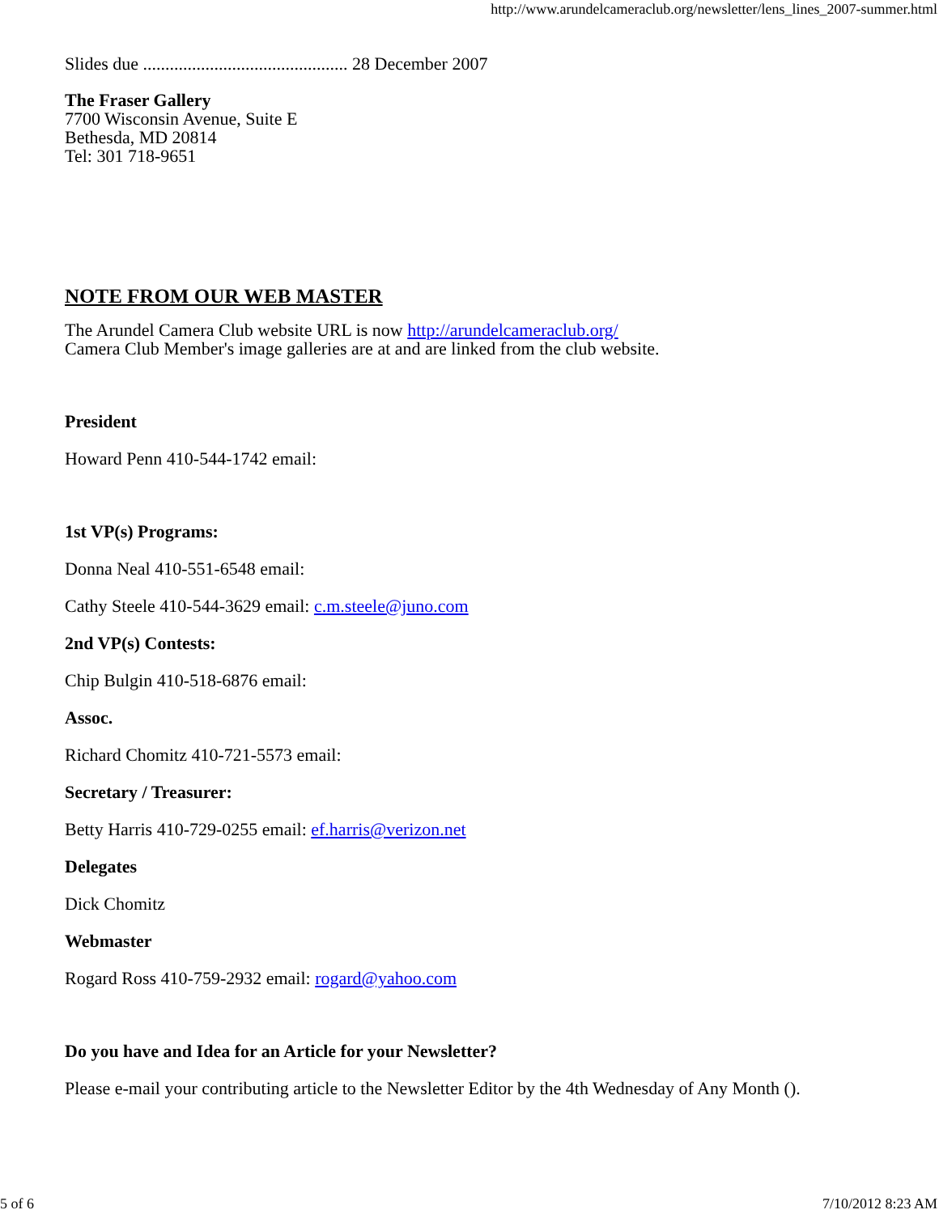http://www.arundelcameraclub.org/newsletter/lens_lines_2007-summer.html
Slides due .............................................. 28 December 2007
The Fraser Gallery
7700 Wisconsin Avenue, Suite E
Bethesda, MD 20814
Tel: 301 718-9651
NOTE FROM OUR WEB MASTER
The Arundel Camera Club website URL is now http://arundelcameraclub.org/
Camera Club Member's image galleries are at and are linked from the club website.
President
Howard Penn 410-544-1742 email:
1st VP(s) Programs:
Donna Neal 410-551-6548 email:
Cathy Steele 410-544-3629 email: c.m.steele@juno.com
2nd VP(s) Contests:
Chip Bulgin 410-518-6876 email:
Assoc.
Richard Chomitz 410-721-5573 email:
Secretary / Treasurer:
Betty Harris 410-729-0255 email: ef.harris@verizon.net
Delegates
Dick Chomitz
Webmaster
Rogard Ross 410-759-2932 email: rogard@yahoo.com
Do you have and Idea for an Article for your Newsletter?
Please e-mail your contributing article to the Newsletter Editor by the 4th Wednesday of Any Month ().
5 of 6 7/10/2012 8:23 AM